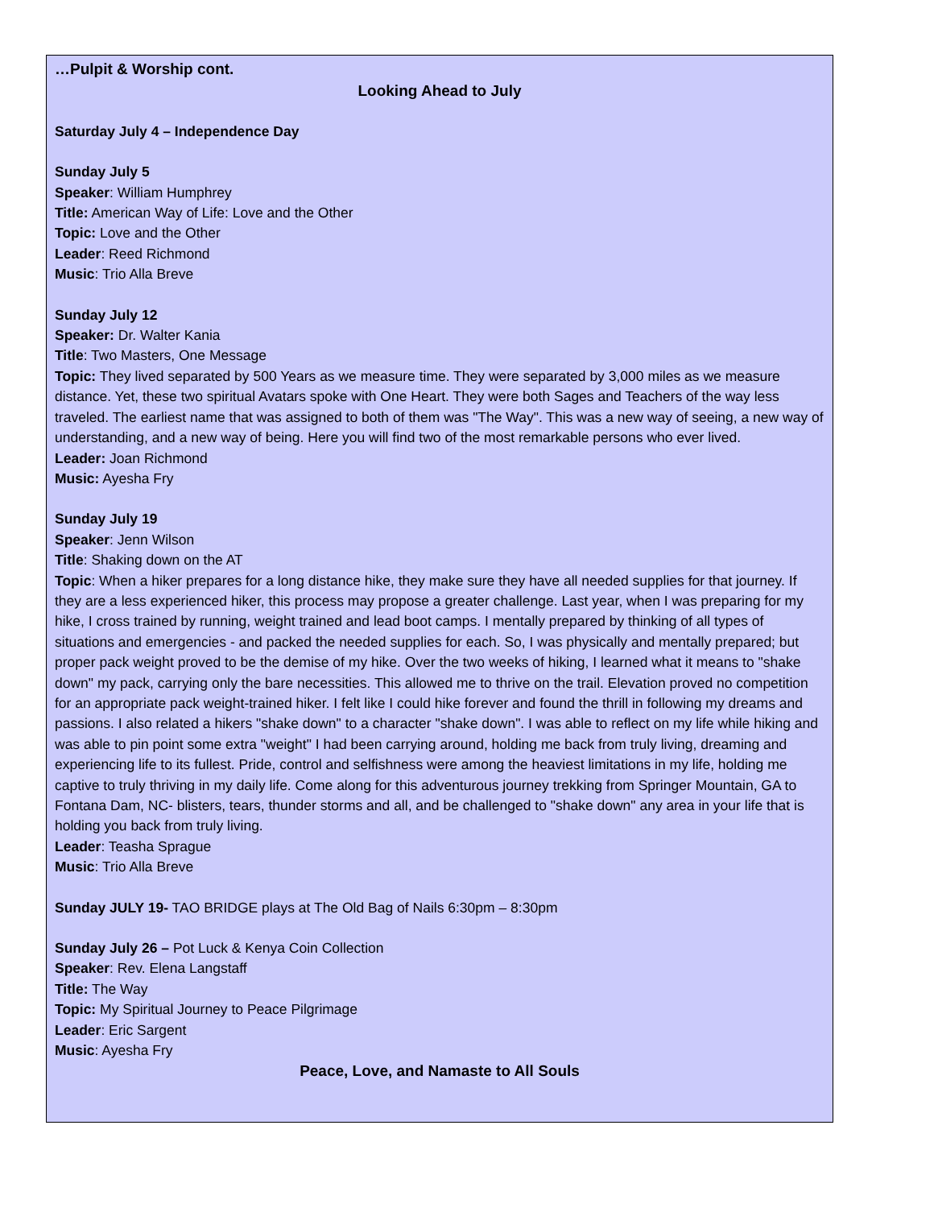…Pulpit & Worship cont.
Looking Ahead to July
Saturday July 4 – Independence Day
Sunday July 5
Speaker: William Humphrey
Title: American Way of Life: Love and the Other
Topic: Love and the Other
Leader: Reed Richmond
Music: Trio Alla Breve
Sunday July 12
Speaker: Dr. Walter Kania
Title: Two Masters, One Message
Topic: They lived separated by 500 Years as we measure time. They were separated by 3,000 miles as we measure distance. Yet, these two spiritual Avatars spoke with One Heart. They were both Sages and Teachers of the way less traveled. The earliest name that was assigned to both of them was "The Way". This was a new way of seeing, a new way of understanding, and a new way of being. Here you will find two of the most remarkable persons who ever lived.
Leader: Joan Richmond
Music: Ayesha Fry
Sunday July 19
Speaker: Jenn Wilson
Title: Shaking down on the AT
Topic: When a hiker prepares for a long distance hike, they make sure they have all needed supplies for that journey. If they are a less experienced hiker, this process may propose a greater challenge. Last year, when I was preparing for my hike, I cross trained by running, weight trained and lead boot camps. I mentally prepared by thinking of all types of situations and emergencies - and packed the needed supplies for each. So, I was physically and mentally prepared; but proper pack weight proved to be the demise of my hike. Over the two weeks of hiking, I learned what it means to "shake down" my pack, carrying only the bare necessities. This allowed me to thrive on the trail. Elevation proved no competition for an appropriate pack weight-trained hiker. I felt like I could hike forever and found the thrill in following my dreams and passions. I also related a hikers "shake down" to a character "shake down". I was able to reflect on my life while hiking and was able to pin point some extra "weight" I had been carrying around, holding me back from truly living, dreaming and experiencing life to its fullest. Pride, control and selfishness were among the heaviest limitations in my life, holding me captive to truly thriving in my daily life. Come along for this adventurous journey trekking from Springer Mountain, GA to Fontana Dam, NC- blisters, tears, thunder storms and all, and be challenged to "shake down" any area in your life that is holding you back from truly living.
Leader: Teasha Sprague
Music: Trio Alla Breve
Sunday JULY 19- TAO BRIDGE plays at The Old Bag of Nails 6:30pm – 8:30pm
Sunday July 26 – Pot Luck & Kenya Coin Collection
Speaker: Rev. Elena Langstaff
Title: The Way
Topic: My Spiritual Journey to Peace Pilgrimage
Leader: Eric Sargent
Music: Ayesha Fry
Peace, Love, and Namaste to All Souls